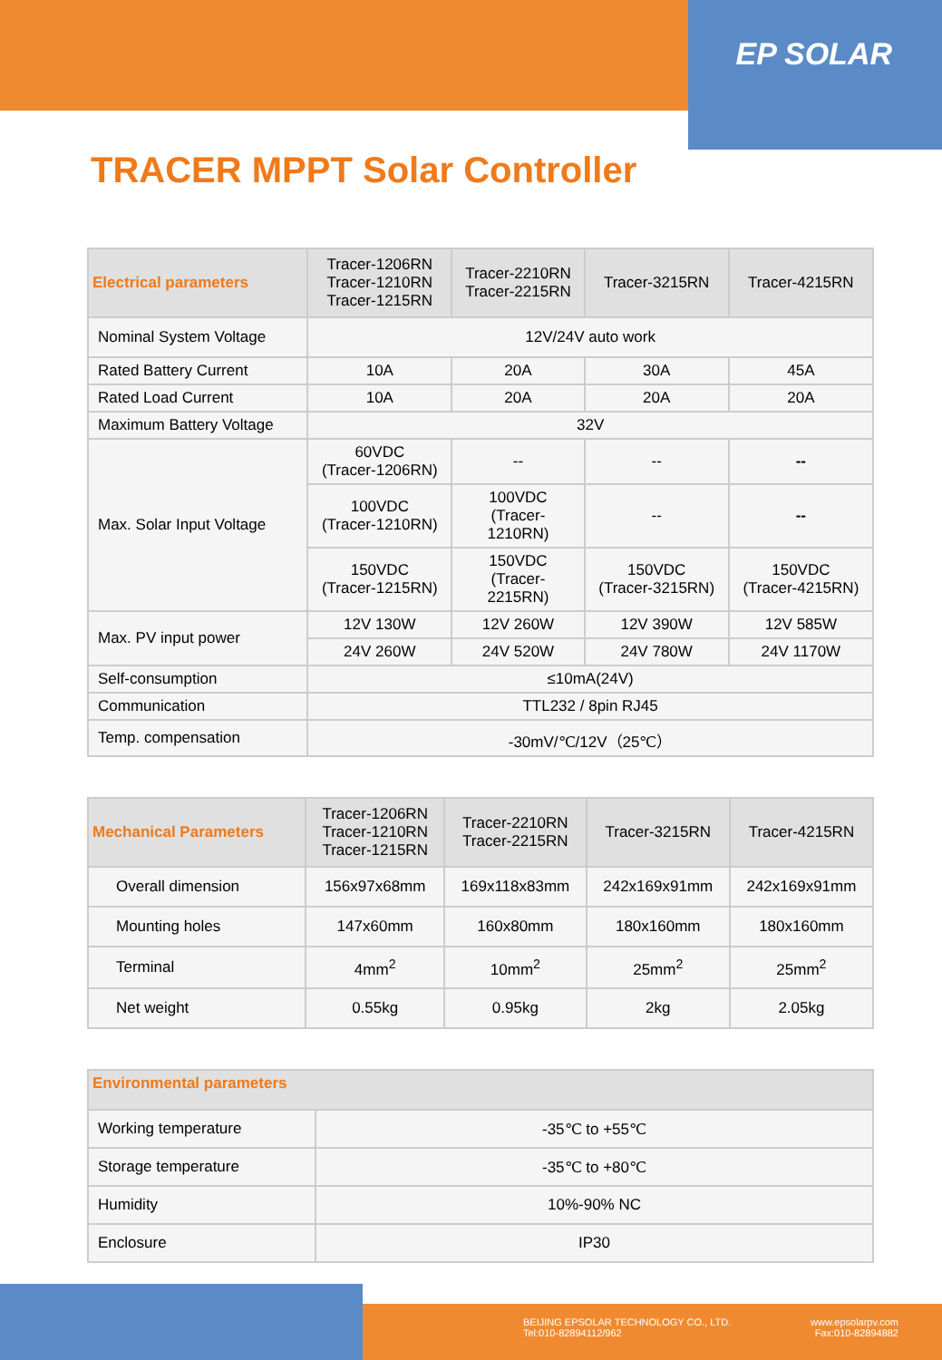EP SOLAR
TRACER MPPT Solar Controller
| Electrical parameters | Tracer-1206RN Tracer-1210RN Tracer-1215RN | Tracer-2210RN Tracer-2215RN | Tracer-3215RN | Tracer-4215RN |
| --- | --- | --- | --- | --- |
| Nominal System Voltage | 12V/24V auto work | | | |
| Rated Battery Current | 10A | 20A | 30A | 45A |
| Rated Load Current | 10A | 20A | 20A | 20A |
| Maximum Battery Voltage | 32V | | | |
| Max. Solar Input Voltage | 60VDC (Tracer-1206RN) | -- | -- | -- |
| | 100VDC (Tracer-1210RN) | 100VDC (Tracer- 1210RN) | -- | -- |
| | 150VDC (Tracer-1215RN) | 150VDC (Tracer- 2215RN) | 150VDC (Tracer-3215RN) | 150VDC (Tracer-4215RN) |
| Max. PV input power | 12V 130W | 12V 260W | 12V 390W | 12V 585W |
| | 24V 260W | 24V 520W | 24V 780W | 24V 1170W |
| Self-consumption | ≤10mA(24V) | | | |
| Communication | TTL232 / 8pin RJ45 | | | |
| Temp. compensation | -30mV/℃/12V（25℃） | | | |
| Mechanical Parameters | Tracer-1206RN Tracer-1210RN Tracer-1215RN | Tracer-2210RN Tracer-2215RN | Tracer-3215RN | Tracer-4215RN |
| --- | --- | --- | --- | --- |
| Overall dimension | 156x97x68mm | 169x118x83mm | 242x169x91mm | 242x169x91mm |
| Mounting holes | 147x60mm | 160x80mm | 180x160mm | 180x160mm |
| Terminal | 4mm<sup>2</sup> | 10mm<sup>2</sup> | 25mm<sup>2</sup> | 25mm<sup>2</sup> |
| Net weight | 0.55kg | 0.95kg | 2kg | 2.05kg |
| Environmental parameters | |
| --- | --- |
| Working temperature | -35℃ to +55℃ |
| Storage temperature | -35℃ to +80℃ |
| Humidity | 10%-90% NC |
| Enclosure | IP30 |
BEIJING EPSOLAR TECHNOLOGY CO., LTD.
Tel:010-82894112/962
www.epsolarpv.com
Fax:010-82894882